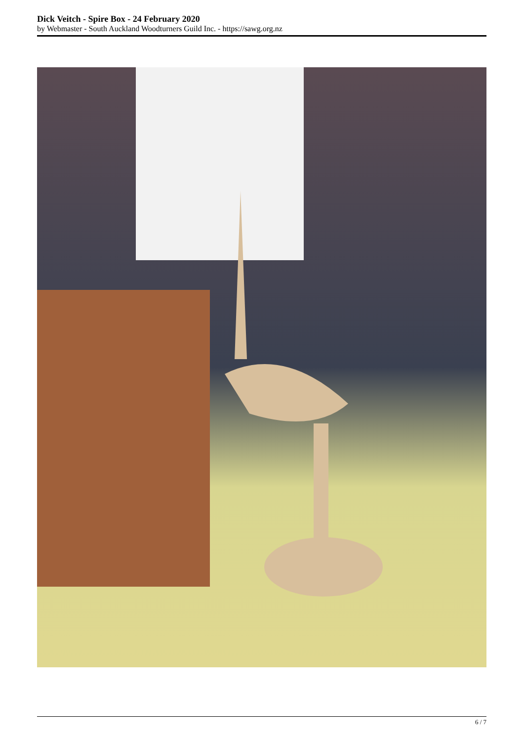Dick Veitch - Spire Box - 24 February 2020
by Webmaster - South Auckland Woodturners Guild Inc. - https://sawg.org.nz
6 / 7